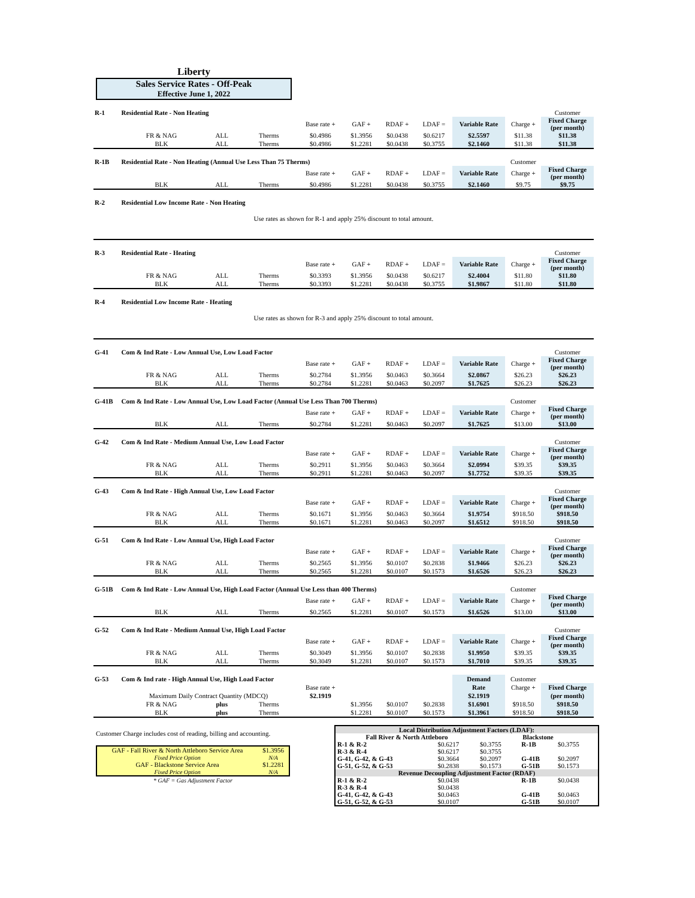Liberty
Sales Service Rates - Off-Peak
Effective June 1, 2022
| R-1 | Residential Rate - Non Heating | | | | | | | | | Customer | |
| | | | | Base rate + | GAF + | RDAF + | LDAF = | Variable Rate | Charge + | Fixed Charge (per month) | |
| | FR & NAG | ALL | Therms | $0.4986 | $1.3956 | $0.0438 | $0.6217 | $2.5597 | $11.38 | $11.38 | |
| | BLK | ALL | Therms | $0.4986 | $1.2281 | $0.0438 | $0.3755 | $2.1460 | $11.38 | $11.38 | |
| R-1B | Residential Rate - Non Heating (Annual Use Less Than 75 Therms) | | | | | | | | Customer | | |
| | | | | Base rate + | GAF + | RDAF + | LDAF = | Variable Rate | Charge + | Fixed Charge (per month) | |
| | BLK | ALL | Therms | $0.4986 | $1.2281 | $0.0438 | $0.3755 | $2.1460 | $9.75 | $9.75 | |
| R-2 | Residential Low Income Rate - Non Heating | | | | | | | | | | |
| Use rates as shown for R-1 and apply 25% discount to total amount. | | | | | | | | | | | |
| R-3 | Residential Rate - Heating | | | | | | | | | Customer | |
| | | | | Base rate + | GAF + | RDAF + | LDAF = | Variable Rate | Charge + | Fixed Charge (per month) | |
| | FR & NAG | ALL | Therms | $0.3393 | $1.3956 | $0.0438 | $0.6217 | $2.4004 | $11.80 | $11.80 | |
| | BLK | ALL | Therms | $0.3393 | $1.2281 | $0.0438 | $0.3755 | $1.9867 | $11.80 | $11.80 | |
| R-4 | Residential Low Income Rate - Heating | | | | | | | | | | |
| Use rates as shown for R-3 and apply 25% discount to total amount. | | | | | | | | | | | |
| G-41 | Com & Ind Rate - Low Annual Use, Low Load Factor | | | | | | | | | Customer | |
| | | | | Base rate + | GAF + | RDAF + | LDAF = | Variable Rate | Charge + | Fixed Charge (per month) | |
| | FR & NAG | ALL | Therms | $0.2784 | $1.3956 | $0.0463 | $0.3664 | $2.0867 | $26.23 | $26.23 | |
| | BLK | ALL | Therms | $0.2784 | $1.2281 | $0.0463 | $0.2097 | $1.7625 | $26.23 | $26.23 | |
| G-41B | Com & Ind Rate - Low Annual Use, Low Load Factor (Annual Use Less Than 700 Therms) | | | | | | | | Customer | | |
| | | | | Base rate + | GAF + | RDAF + | LDAF = | Variable Rate | Charge + | Fixed Charge (per month) | |
| | BLK | ALL | Therms | $0.2784 | $1.2281 | $0.0463 | $0.2097 | $1.7625 | $13.00 | $13.00 | |
| G-42 | Com & Ind Rate - Medium Annual Use, Low Load Factor | | | | | | | | | Customer | |
| | | | | Base rate + | GAF + | RDAF + | LDAF = | Variable Rate | Charge + | Fixed Charge (per month) | |
| | FR & NAG | ALL | Therms | $0.2911 | $1.3956 | $0.0463 | $0.3664 | $2.0994 | $39.35 | $39.35 | |
| | BLK | ALL | Therms | $0.2911 | $1.2281 | $0.0463 | $0.2097 | $1.7752 | $39.35 | $39.35 | |
| G-43 | Com & Ind Rate - High Annual Use, Low Load Factor | | | | | | | | | Customer | |
| | | | | Base rate + | GAF + | RDAF + | LDAF = | Variable Rate | Charge + | Fixed Charge (per month) | |
| | FR & NAG | ALL | Therms | $0.1671 | $1.3956 | $0.0463 | $0.3664 | $1.9754 | $918.50 | $918.50 | |
| | BLK | ALL | Therms | $0.1671 | $1.2281 | $0.0463 | $0.2097 | $1.6512 | $918.50 | $918.50 | |
| G-51 | Com & Ind Rate - Low Annual Use, High Load Factor | | | | | | | | | Customer | |
| | | | | Base rate + | GAF + | RDAF + | LDAF = | Variable Rate | Charge + | Fixed Charge (per month) | |
| | FR & NAG | ALL | Therms | $0.2565 | $1.3956 | $0.0107 | $0.2838 | $1.9466 | $26.23 | $26.23 | |
| | BLK | ALL | Therms | $0.2565 | $1.2281 | $0.0107 | $0.1573 | $1.6526 | $26.23 | $26.23 | |
| G-51B | Com & Ind Rate - Low Annual Use, High Load Factor (Annual Use Less than 400 Therms) | | | | | | | | Customer | | |
| | | | | Base rate + | GAF + | RDAF + | LDAF = | Variable Rate | Charge + | Fixed Charge (per month) | |
| | BLK | ALL | Therms | $0.2565 | $1.2281 | $0.0107 | $0.1573 | $1.6526 | $13.00 | $13.00 | |
| G-52 | Com & Ind Rate - Medium Annual Use, High Load Factor | | | | | | | | | Customer | |
| | | | | Base rate + | GAF + | RDAF + | LDAF = | Variable Rate | Charge + | Fixed Charge (per month) | |
| | FR & NAG | ALL | Therms | $0.3049 | $1.3956 | $0.0107 | $0.2838 | $1.9950 | $39.35 | $39.35 | |
| | BLK | ALL | Therms | $0.3049 | $1.2281 | $0.0107 | $0.1573 | $1.7010 | $39.35 | $39.35 | |
| G-53 | Com & Ind rate - High Annual Use, High Load Factor | | | | | | | Demand | Customer | | |
| | | | | Base rate + | | | | Rate | Charge + | Fixed Charge | |
| | Maximum Daily Contract Quantity (MDCQ) | | | $2.1919 | | | | $2.1919 | | (per month) | |
| | FR & NAG | plus | Therms | | $1.3956 | $0.0107 | $0.2838 | $1.6901 | $918.50 | $918.50 | |
| | BLK | plus | Therms | | $1.2281 | $0.0107 | $0.1573 | $1.3961 | $918.50 | $918.50 | |
Customer Charge includes cost of reading, billing and accounting.
| GAF - Fall River & North Attleboro Service Area | $1.3956 |
| Fixed Price Option | N/A |
| GAF - Blackstone Service Area | $1.2281 |
| Fixed Price Option | N/A |
* GAF = Gas Adjustment Factor
| Local Distribution Adjustment Factors (LDAF): | | | | |
| --- | --- | --- | --- | --- |
| Fall River & North Attleboro | | Blackstone | | |
| R-1 & R-2 | $0.6217 | $0.3755 | R-1B | $0.3755 |
| R-3 & R-4 | $0.6217 | $0.3755 | | |
| G-41, G-42, & G-43 | $0.3664 | $0.2097 | G-41B | $0.2097 |
| G-51, G-52, & G-53 | $0.2838 | $0.1573 | G-51B | $0.1573 |
| Revenue Decoupling Adjustment Factor (RDAF) | | | | |
| R-1 & R-2 | $0.0438 | | R-1B | $0.0438 |
| R-3 & R-4 | $0.0438 | | | |
| G-41, G-42, & G-43 | $0.0463 | | G-41B | $0.0463 |
| G-51, G-52, & G-53 | $0.0107 | | G-51B | $0.0107 |